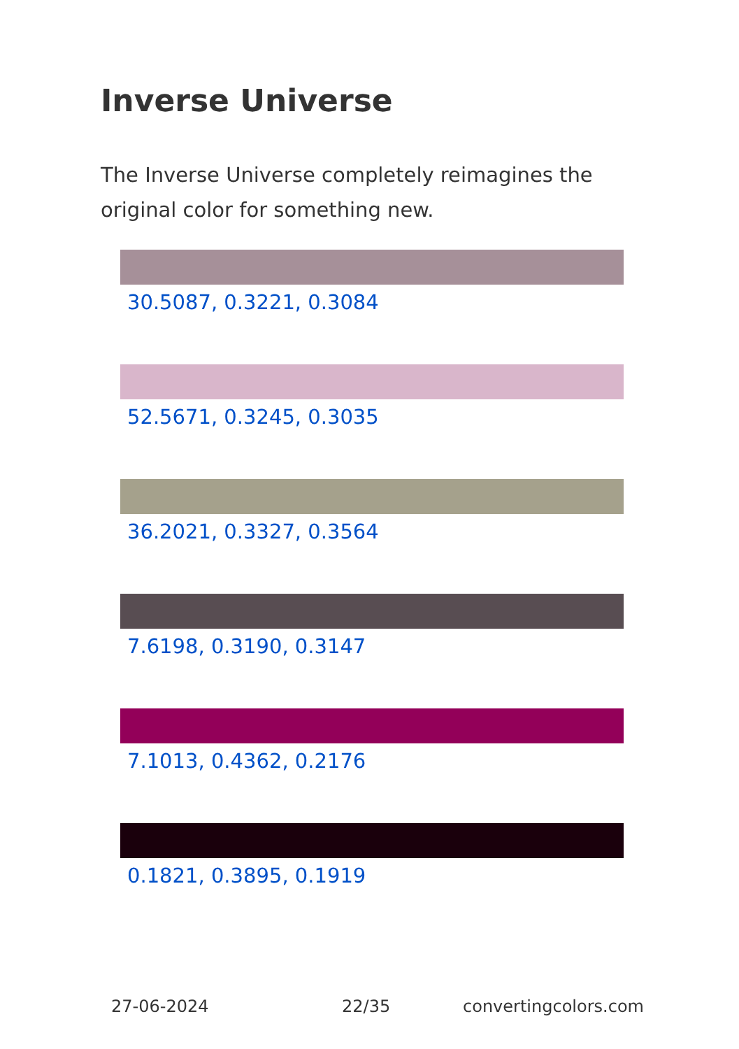Inverse Universe
The Inverse Universe completely reimagines the original color for something new.
30.5087, 0.3221, 0.3084
52.5671, 0.3245, 0.3035
36.2021, 0.3327, 0.3564
7.6198, 0.3190, 0.3147
7.1013, 0.4362, 0.2176
0.1821, 0.3895, 0.1919
27-06-2024 22/35 convertingcolors.com